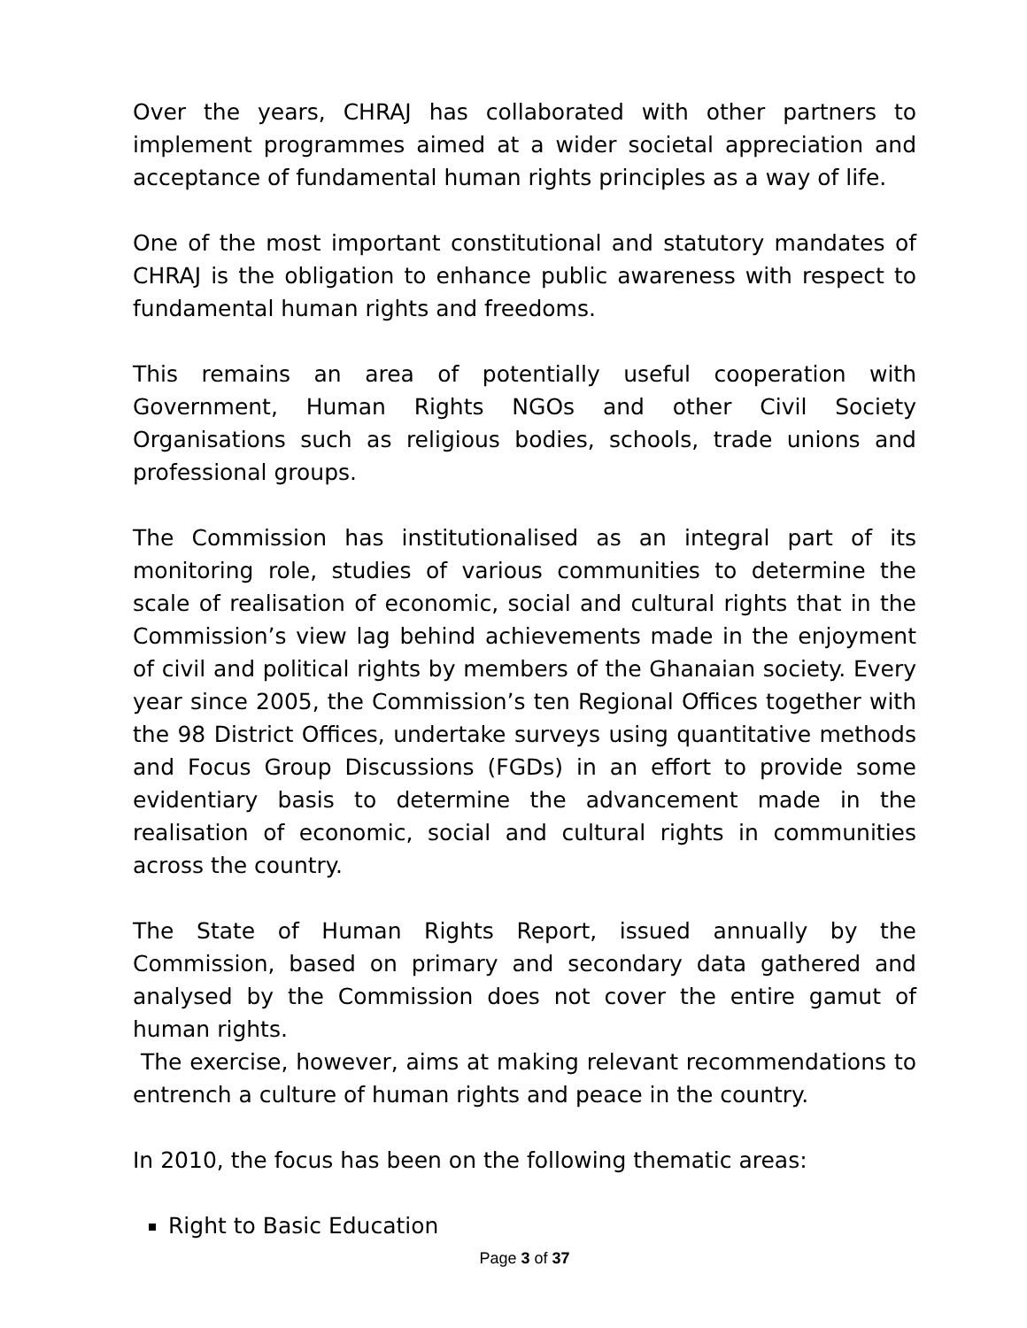Over the years, CHRAJ has collaborated with other partners to implement programmes aimed at a wider societal appreciation and acceptance of fundamental human rights principles as a way of life.
One of the most important constitutional and statutory mandates of CHRAJ is the obligation to enhance public awareness with respect to fundamental human rights and freedoms.
This remains an area of potentially useful cooperation with Government, Human Rights NGOs and other Civil Society Organisations such as religious bodies, schools, trade unions and professional groups.
The Commission has institutionalised as an integral part of its monitoring role, studies of various communities to determine the scale of realisation of economic, social and cultural rights that in the Commission’s view lag behind achievements made in the enjoyment of civil and political rights by members of the Ghanaian society. Every year since 2005, the Commission’s ten Regional Offices together with the 98 District Offices, undertake surveys using quantitative methods and Focus Group Discussions (FGDs) in an effort to provide some evidentiary basis to determine the advancement made in the realisation of economic, social and cultural rights in communities across the country.
The State of Human Rights Report, issued annually by the Commission, based on primary and secondary data gathered and analysed by the Commission does not cover the entire gamut of human rights.
The exercise, however, aims at making relevant recommendations to entrench a culture of human rights and peace in the country.
In 2010, the focus has been on the following thematic areas:
Right to Basic Education
Page 3 of 37